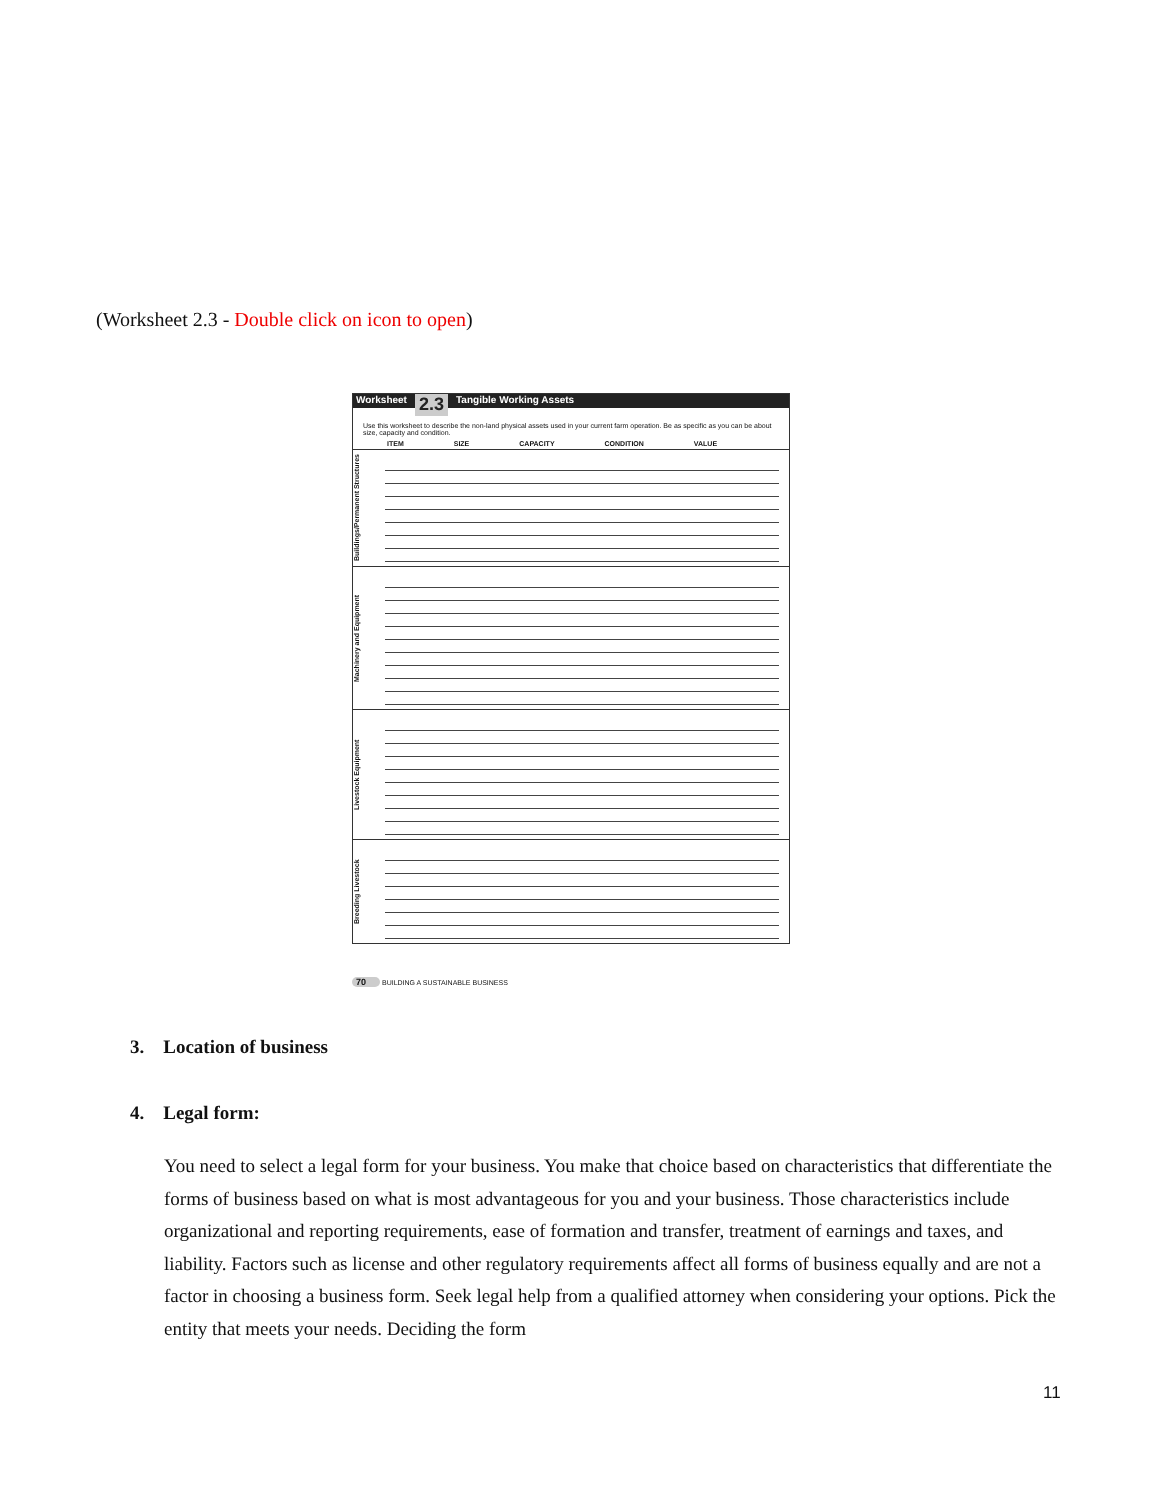(Worksheet 2.3 - Double click on icon to open)
Worksheet 2.3 Tangible Working Assets
Use this worksheet to describe the non-land physical assets used in your current farm operation. Be as specific as you can be about size, capacity and condition.
ITEM SIZE CAPACITY CONDITION VALUE
Buildings/Permanent Structures
Machinery and Equipment
Livestock Equipment
Breeding Livestock
70 BUILDING A SUSTAINABLE BUSINESS
3. Location of business
4. Legal form:
You need to select a legal form for your business. You make that choice based on characteristics that differentiate the forms of business based on what is most advantageous for you and your business. Those characteristics include organizational and reporting requirements, ease of formation and transfer, treatment of earnings and taxes, and liability. Factors such as license and other regulatory requirements affect all forms of business equally and are not a factor in choosing a business form. Seek legal help from a qualified attorney when considering your options. Pick the entity that meets your needs. Deciding the form
11